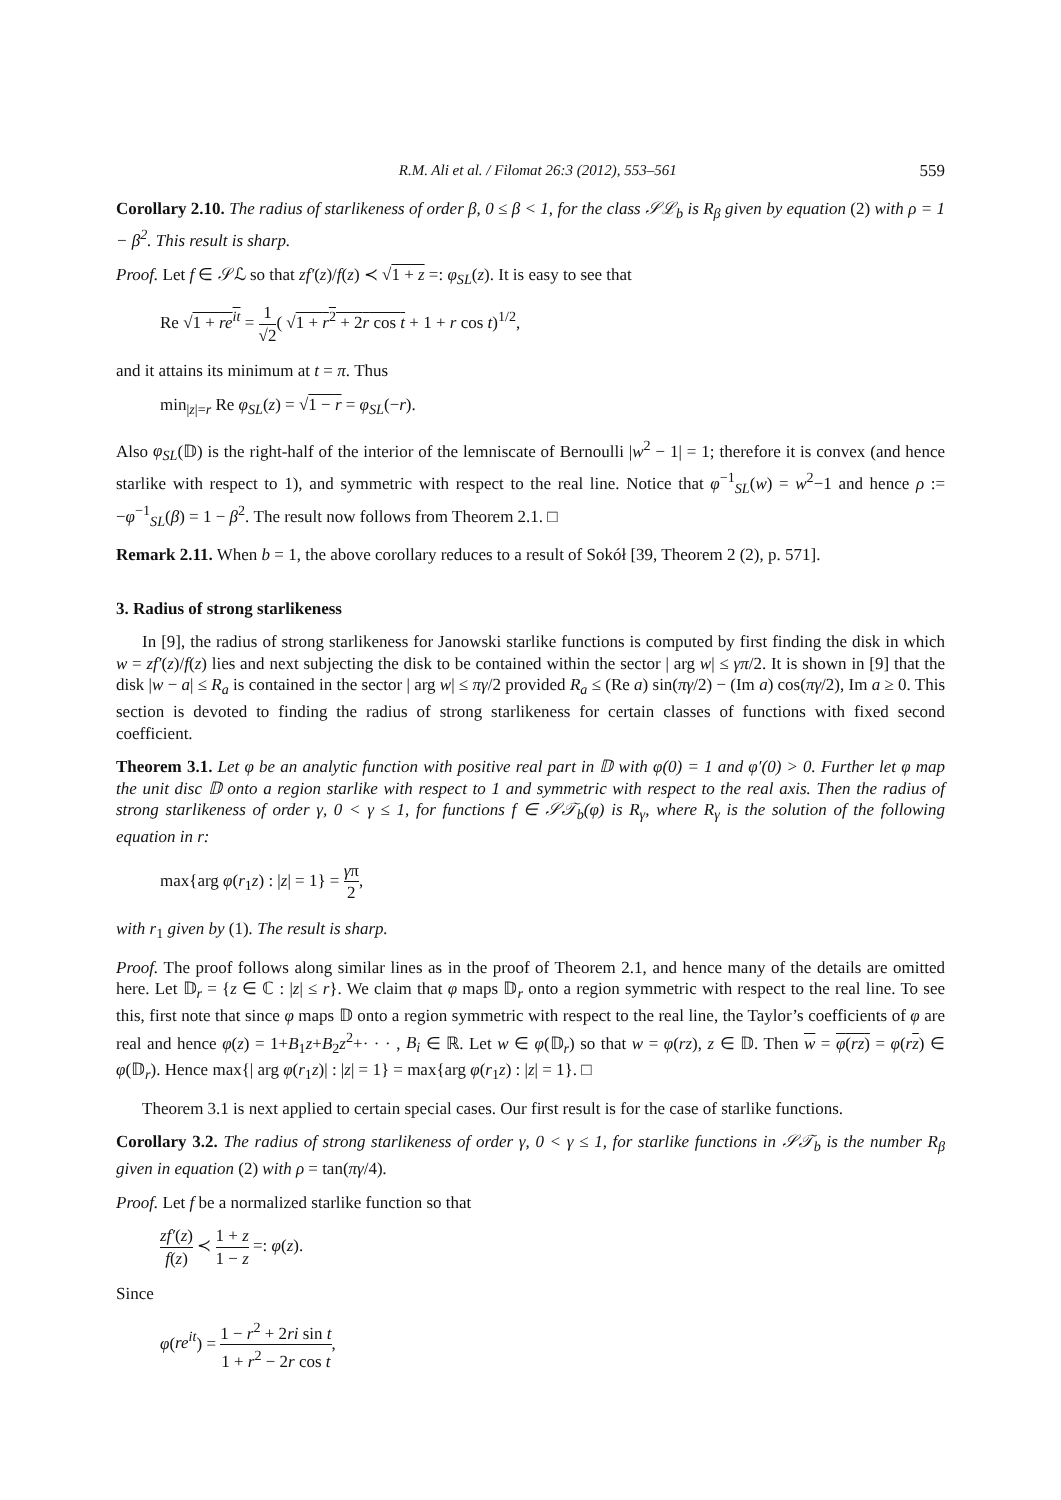R.M. Ali et al. / Filomat 26:3 (2012), 553–561 559
Corollary 2.10. The radius of starlikeness of order β, 0 ≤ β < 1, for the class 𝒮ℒ<sub>b</sub> is R<sub>β</sub> given by equation (2) with ρ = 1 − β<sup>2</sup>. This result is sharp.
Proof. Let f ∈ 𝒮ℒ so that zf′(z)/f(z) ≺ √1 + z =: φ<sub>SL</sub>(z). It is easy to see that
Re √1 + re<sup>it</sup> = 1 √2( √1 + r<sup>2</sup> + 2r cos t + 1 + r cos t)<sup>1/2</sup>,
and it attains its minimum at t = π. Thus
min<sub>|z|=r</sub> Re φ<sub>SL</sub>(z) = √1 − r = φ<sub>SL</sub>(−r).
Also φ<sub>SL</sub>(𝔻) is the right-half of the interior of the lemniscate of Bernoulli |w<sup>2</sup> − 1| = 1; therefore it is convex (and hence starlike with respect to 1), and symmetric with respect to the real line. Notice that φ<sup>−1</sup><sub>SL</sub>(w) = w<sup>2</sup>−1 and hence ρ := −φ<sup>−1</sup><sub>SL</sub>(β) = 1 − β<sup>2</sup>. The result now follows from Theorem 2.1. □
Remark 2.11. When b = 1, the above corollary reduces to a result of Sokół [39, Theorem 2 (2), p. 571].
3. Radius of strong starlikeness
In [9], the radius of strong starlikeness for Janowski starlike functions is computed by first finding the disk in which w = zf′(z)/f(z) lies and next subjecting the disk to be contained within the sector | arg w| ≤ γπ/2. It is shown in [9] that the disk |w − a| ≤ R<sub>a</sub> is contained in the sector | arg w| ≤ πγ/2 provided R<sub>a</sub> ≤ (Re a) sin(πγ/2) − (Im a) cos(πγ/2), Im a ≥ 0. This section is devoted to finding the radius of strong starlikeness for certain classes of functions with fixed second coefficient.
Theorem 3.1. Let φ be an analytic function with positive real part in 𝔻 with φ(0) = 1 and φ′(0) > 0. Further let φ map the unit disc 𝔻 onto a region starlike with respect to 1 and symmetric with respect to the real axis. Then the radius of strong starlikeness of order γ, 0 < γ ≤ 1, for functions f ∈ 𝒮𝒯<sub>b</sub>(φ) is R<sub>γ</sub>, where R<sub>γ</sub> is the solution of the following equation in r:
max{arg φ(r<sub>1</sub>z) : |z| = 1} = γπ 2,
with r<sub>1</sub> given by (1). The result is sharp.
Proof. The proof follows along similar lines as in the proof of Theorem 2.1, and hence many of the details are omitted here. Let 𝔻<sub>r</sub> = {z ∈ ℂ : |z| ≤ r}. We claim that φ maps 𝔻<sub>r</sub> onto a region symmetric with respect to the real line. To see this, first note that since φ maps 𝔻 onto a region symmetric with respect to the real line, the Taylor’s coefficients of φ are real and hence φ(z) = 1+B<sub>1</sub>z+B<sub>2</sub>z<sup>2</sup>+· · · , B<sub>i</sub> ∈ ℝ. Let w ∈ φ(𝔻<sub>r</sub>) so that w = φ(rz), z ∈ 𝔻. Then w = φ(rz) = φ(rz) ∈ φ(𝔻<sub>r</sub>). Hence max{| arg φ(r<sub>1</sub>z)| : |z| = 1} = max{arg φ(r<sub>1</sub>z) : |z| = 1}. □
Theorem 3.1 is next applied to certain special cases. Our first result is for the case of starlike functions.
Corollary 3.2. The radius of strong starlikeness of order γ, 0 < γ ≤ 1, for starlike functions in 𝒮𝒯<sub>b</sub> is the number R<sub>β</sub> given in equation (2) with ρ = tan(πγ/4).
Proof. Let f be a normalized starlike function so that
zf′(z) f(z) ≺ 1 + z 1 − z =: φ(z).
Since
φ(re<sup>it</sup>) = 1 − r<sup>2</sup> + 2ri sin t 1 + r<sup>2</sup> − 2r cos t,